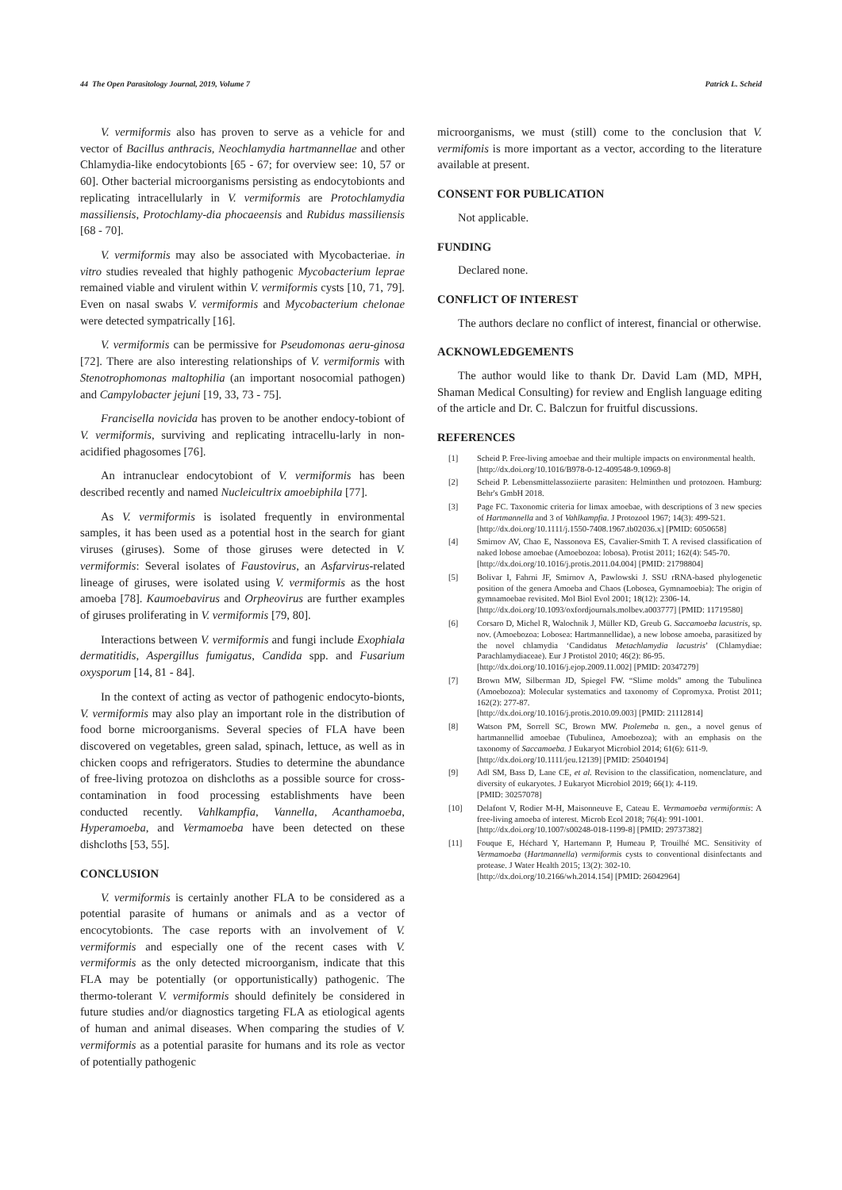44 The Open Parasitology Journal, 2019, Volume 7 Patrick L. Scheid
V. vermiformis also has proven to serve as a vehicle for and vector of Bacillus anthracis, Neochlamydia hartmannellae and other Chlamydia-like endocytobionts [65 - 67; for overview see: 10, 57 or 60]. Other bacterial microorganisms persisting as endocytobionts and replicating intracellularly in V. vermiformis are Protochlamydia massiliensis, Protochlamy-dia phocaeensis and Rubidus massiliensis [68 - 70].
V. vermiformis may also be associated with Mycobacteriae. in vitro studies revealed that highly pathogenic Mycobacterium leprae remained viable and virulent within V. vermiformis cysts [10, 71, 79]. Even on nasal swabs V. vermiformis and Mycobacterium chelonae were detected sympatrically [16].
V. vermiformis can be permissive for Pseudomonas aeru-ginosa [72]. There are also interesting relationships of V. vermiformis with Stenotrophomonas maltophilia (an important nosocomial pathogen) and Campylobacter jejuni [19, 33, 73 - 75].
Francisella novicida has proven to be another endocy-tobiont of V. vermiformis, surviving and replicating intracellu-larly in non-acidified phagosomes [76].
An intranuclear endocytobiont of V. vermiformis has been described recently and named Nucleicultrix amoebiphila [77].
As V. vermiformis is isolated frequently in environmental samples, it has been used as a potential host in the search for giant viruses (giruses). Some of those giruses were detected in V. vermiformis: Several isolates of Faustovirus, an Asfarvirus-related lineage of giruses, were isolated using V. vermiformis as the host amoeba [78]. Kaumoebavirus and Orpheovirus are further examples of giruses proliferating in V. vermiformis [79, 80].
Interactions between V. vermiformis and fungi include Exophiala dermatitidis, Aspergillus fumigatus, Candida spp. and Fusarium oxysporum [14, 81 - 84].
In the context of acting as vector of pathogenic endocyto-bionts, V. vermiformis may also play an important role in the distribution of food borne microorganisms. Several species of FLA have been discovered on vegetables, green salad, spinach, lettuce, as well as in chicken coops and refrigerators. Studies to determine the abundance of free-living protozoa on dishcloths as a possible source for cross-contamination in food processing establishments have been conducted recently. Vahlkampfia, Vannella, Acanthamoeba, Hyperamoeba, and Vermamoeba have been detected on these dishcloths [53, 55].
CONCLUSION
V. vermiformis is certainly another FLA to be considered as a potential parasite of humans or animals and as a vector of encocytobionts. The case reports with an involvement of V. vermiformis and especially one of the recent cases with V. vermiformis as the only detected microorganism, indicate that this FLA may be potentially (or opportunistically) pathogenic. The thermo-tolerant V. vermiformis should definitely be considered in future studies and/or diagnostics targeting FLA as etiological agents of human and animal diseases. When comparing the studies of V. vermiformis as a potential parasite for humans and its role as vector of potentially pathogenic
microorganisms, we must (still) come to the conclusion that V. vermifomis is more important as a vector, according to the literature available at present.
CONSENT FOR PUBLICATION
Not applicable.
FUNDING
Declared none.
CONFLICT OF INTEREST
The authors declare no conflict of interest, financial or otherwise.
ACKNOWLEDGEMENTS
The author would like to thank Dr. David Lam (MD, MPH, Shaman Medical Consulting) for review and English language editing of the article and Dr. C. Balczun for fruitful discussions.
REFERENCES
[1] Scheid P. Free-living amoebae and their multiple impacts on environmental health.
[http://dx.doi.org/10.1016/B978-0-12-409548-9.10969-8]
[2] Scheid P. Lebensmittelassoziierte parasiten: Helminthen und protozoen. Hamburg: Behr's GmbH 2018.
[3] Page FC. Taxonomic criteria for limax amoebae, with descriptions of 3 new species of Hartmannella and 3 of Vahlkampfia. J Protozool 1967; 14(3): 499-521.
[http://dx.doi.org/10.1111/j.1550-7408.1967.tb02036.x] [PMID: 6050658]
[4] Smirnov AV, Chao E, Nassonova ES, Cavalier-Smith T. A revised classification of naked lobose amoebae (Amoebozoa: lobosa). Protist 2011; 162(4): 545-70.
[http://dx.doi.org/10.1016/j.protis.2011.04.004] [PMID: 21798804]
[5] Bolivar I, Fahrni JF, Smirnov A, Pawlowski J. SSU rRNA-based phylogenetic position of the genera Amoeba and Chaos (Lobosea, Gymnamoebia): The origin of gymnamoebae revisited. Mol Biol Evol 2001; 18(12): 2306-14.
[http://dx.doi.org/10.1093/oxfordjournals.molbev.a003777] [PMID: 11719580]
[6] Corsaro D, Michel R, Walochnik J, Müller KD, Greub G. Saccamoeba lacustris, sp. nov. (Amoebozoa: Lobosea: Hartmannellidae), a new lobose amoeba, parasitized by the novel chlamydia ‘Candidatus Metachlamydia lacustris’ (Chlamydiae: Parachlamydiaceae). Eur J Protistol 2010; 46(2): 86-95.
[http://dx.doi.org/10.1016/j.ejop.2009.11.002] [PMID: 20347279]
[7] Brown MW, Silberman JD, Spiegel FW. “Slime molds” among the Tubulinea (Amoebozoa): Molecular systematics and taxonomy of Copromyxa. Protist 2011; 162(2): 277-87.
[http://dx.doi.org/10.1016/j.protis.2010.09.003] [PMID: 21112814]
[8] Watson PM, Sorrell SC, Brown MW. Ptolemeba n. gen., a novel genus of hartmannellid amoebae (Tubulinea, Amoebozoa); with an emphasis on the taxonomy of Saccamoeba. J Eukaryot Microbiol 2014; 61(6): 611-9.
[http://dx.doi.org/10.1111/jeu.12139] [PMID: 25040194]
[9] Adl SM, Bass D, Lane CE, et al. Revision to the classification, nomenclature, and diversity of eukaryotes. J Eukaryot Microbiol 2019; 66(1): 4-119.
[PMID: 30257078]
[10] Delafont V, Rodier M-H, Maisonneuve E, Cateau E. Vermamoeba vermiformis: A free-living amoeba of interest. Microb Ecol 2018; 76(4): 991-1001.
[http://dx.doi.org/10.1007/s00248-018-1199-8] [PMID: 29737382]
[11] Fouque E, Héchard Y, Hartemann P, Humeau P, Trouilhé MC. Sensitivity of Vermamoeba (Hartmannella) vermiformis cysts to conventional disinfectants and protease. J Water Health 2015; 13(2): 302-10.
[http://dx.doi.org/10.2166/wh.2014.154] [PMID: 26042964]